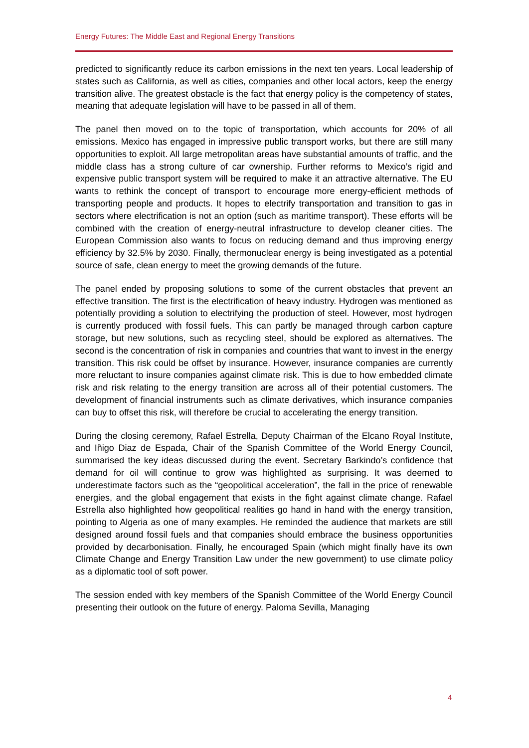Energy Futures: The Middle East and Regional Energy Transitions
predicted to significantly reduce its carbon emissions in the next ten years. Local leadership of states such as California, as well as cities, companies and other local actors, keep the energy transition alive. The greatest obstacle is the fact that energy policy is the competency of states, meaning that adequate legislation will have to be passed in all of them.
The panel then moved on to the topic of transportation, which accounts for 20% of all emissions. Mexico has engaged in impressive public transport works, but there are still many opportunities to exploit. All large metropolitan areas have substantial amounts of traffic, and the middle class has a strong culture of car ownership. Further reforms to Mexico’s rigid and expensive public transport system will be required to make it an attractive alternative. The EU wants to rethink the concept of transport to encourage more energy-efficient methods of transporting people and products. It hopes to electrify transportation and transition to gas in sectors where electrification is not an option (such as maritime transport). These efforts will be combined with the creation of energy-neutral infrastructure to develop cleaner cities. The European Commission also wants to focus on reducing demand and thus improving energy efficiency by 32.5% by 2030. Finally, thermonuclear energy is being investigated as a potential source of safe, clean energy to meet the growing demands of the future.
The panel ended by proposing solutions to some of the current obstacles that prevent an effective transition. The first is the electrification of heavy industry. Hydrogen was mentioned as potentially providing a solution to electrifying the production of steel. However, most hydrogen is currently produced with fossil fuels. This can partly be managed through carbon capture storage, but new solutions, such as recycling steel, should be explored as alternatives. The second is the concentration of risk in companies and countries that want to invest in the energy transition. This risk could be offset by insurance. However, insurance companies are currently more reluctant to insure companies against climate risk. This is due to how embedded climate risk and risk relating to the energy transition are across all of their potential customers. The development of financial instruments such as climate derivatives, which insurance companies can buy to offset this risk, will therefore be crucial to accelerating the energy transition.
During the closing ceremony, Rafael Estrella, Deputy Chairman of the Elcano Royal Institute, and Iñigo Diaz de Espada, Chair of the Spanish Committee of the World Energy Council, summarised the key ideas discussed during the event. Secretary Barkindo’s confidence that demand for oil will continue to grow was highlighted as surprising. It was deemed to underestimate factors such as the “geopolitical acceleration”, the fall in the price of renewable energies, and the global engagement that exists in the fight against climate change. Rafael Estrella also highlighted how geopolitical realities go hand in hand with the energy transition, pointing to Algeria as one of many examples. He reminded the audience that markets are still designed around fossil fuels and that companies should embrace the business opportunities provided by decarbonisation. Finally, he encouraged Spain (which might finally have its own Climate Change and Energy Transition Law under the new government) to use climate policy as a diplomatic tool of soft power.
The session ended with key members of the Spanish Committee of the World Energy Council presenting their outlook on the future of energy. Paloma Sevilla, Managing
4